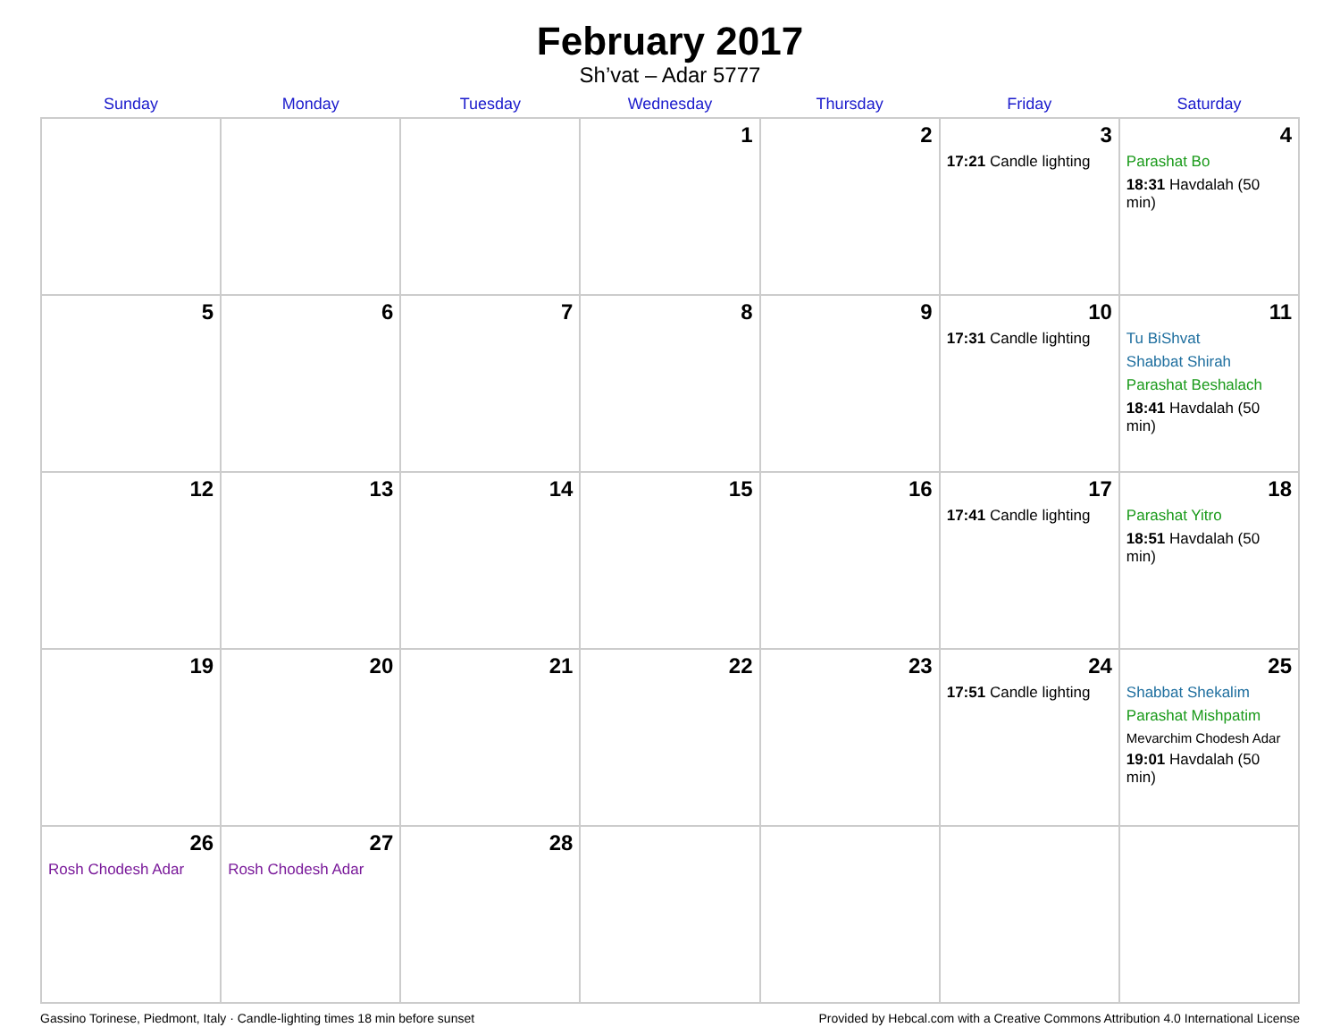February 2017
Sh’vat – Adar 5777
| Sunday | Monday | Tuesday | Wednesday | Thursday | Friday | Saturday |
| --- | --- | --- | --- | --- | --- | --- |
| | | | 1 | 2 | 3 17:21 Candle lighting | 4 Parashat Bo 18:31 Havdalah (50 min) |
| 5 | 6 | 7 | 8 | 9 | 10 17:31 Candle lighting | 11 Tu BiShvat Shabbat Shirah Parashat Beshalach 18:41 Havdalah (50 min) |
| 12 | 13 | 14 | 15 | 16 | 17 17:41 Candle lighting | 18 Parashat Yitro 18:51 Havdalah (50 min) |
| 19 | 20 | 21 | 22 | 23 | 24 17:51 Candle lighting | 25 Shabbat Shekalim Parashat Mishpatim Mevarchim Chodesh Adar 19:01 Havdalah (50 min) |
| 26 Rosh Chodesh Adar | 27 Rosh Chodesh Adar | 28 | | | | |
Gassino Torinese, Piedmont, Italy · Candle-lighting times 18 min before sunset Provided by Hebcal.com with a Creative Commons Attribution 4.0 International License